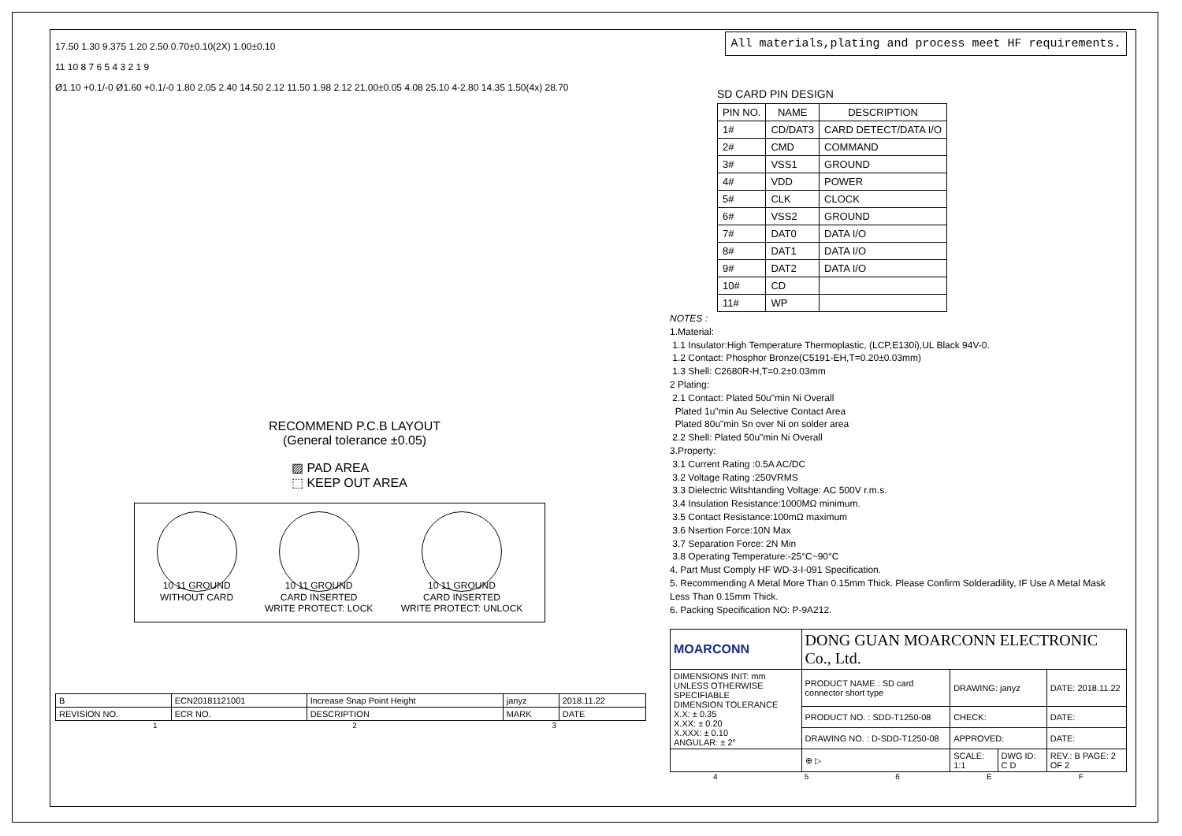17.50 1.30 9.375 1.20 2.50 0.70±0.10(2X) 1.00±0.10
11 10 8 7 6 5 4 3 2 1 9
Ø1.10 +0.1/-0 Ø1.60 +0.1/-0 1.80 2.05 2.40 14.50 2.12 11.50 1.98 2.12 21.00±0.05 4.08 25.10 4-2.80 14.35 1.50(4x) 28.70
RECOMMEND P.C.B LAYOUT
(General tolerance ±0.05)
▨ PAD AREA
⬚ KEEP OUT AREA
10 11 GROUND
WITHOUT CARD
10 11 GROUND
CARD INSERTED
WRITE PROTECT: LOCK
10 11 GROUND
CARD INSERTED
WRITE PROTECT: UNLOCK
| B | ECN20181121001 | Increase Snap Point Height | janyz | 2018.11.22 |
| REVISION NO. | ECR NO. | DESCRIPTION | MARK | DATE |
1 2 3
All materials,plating and process meet HF requirements.
SD CARD PIN DESIGN
| PIN NO. | NAME | DESCRIPTION |
| --- | --- | --- |
| 1# | CD/DAT3 | CARD DETECT/DATA I/O |
| 2# | CMD | COMMAND |
| 3# | VSS1 | GROUND |
| 4# | VDD | POWER |
| 5# | CLK | CLOCK |
| 6# | VSS2 | GROUND |
| 7# | DAT0 | DATA I/O |
| 8# | DAT1 | DATA I/O |
| 9# | DAT2 | DATA I/O |
| 10# | CD | |
| 11# | WP | |
NOTES :
1.Material:
1.1 Insulator:High Temperature Thermoplastic, (LCP,E130i),UL Black 94V-0.
1.2 Contact: Phosphor Bronze(C5191-EH,T=0.20±0.03mm)
1.3 Shell: C2680R-H,T=0.2±0.03mm
2 Plating:
2.1 Contact: Plated 50u"min Ni Overall
Plated 1u"min Au Selective Contact Area
Plated 80u"min Sn over Ni on solder area
2.2 Shell: Plated 50u"min Ni Overall
3.Property:
3.1 Current Rating :0.5A AC/DC
3.2 Voltage Rating :250VRMS
3.3 Dielectric Witshtanding Voltage: AC 500V r.m.s.
3.4 Insulation Resistance:1000MΩ minimum.
3.5 Contact Resistance:100mΩ maximum
3.6 Nsertion Force:10N Max
3.7 Separation Force: 2N Min
3.8 Operating Temperature:-25°C~90°C
4. Part Must Comply HF WD-3-I-091 Specification.
5. Recommending A Metal More Than 0.15mm Thick. Please Confirm Solderadility, IF Use A Metal Mask Less Than 0.15mm Thick.
6. Packing Specification NO: P-9A212.
| MOARCONN | DONG GUAN MOARCONN ELECTRONIC Co., Ltd. | | | |
| DIMENSIONS INIT: mm UNLESS OTHERWISE SPECIFIABLE DIMENSION TOLERANCE X.X: ± 0.35 X.XX: ± 0.20 X.XXX: ± 0.10 ANGULAR: ± 2° | PRODUCT NAME : SD card connector short type | DRAWING: janyz | | DATE: 2018.11.22 |
| | PRODUCT NO. : SDD-T1250-08 | CHECK: | | DATE: |
| | DRAWING NO. : D-SDD-T1250-08 | APPROVED: | | DATE: |
| | ⊕ ▷ | SCALE: 1:1 | DWG ID: C D | REV.: B PAGE: 2 OF 2 |
4 5 6 E F